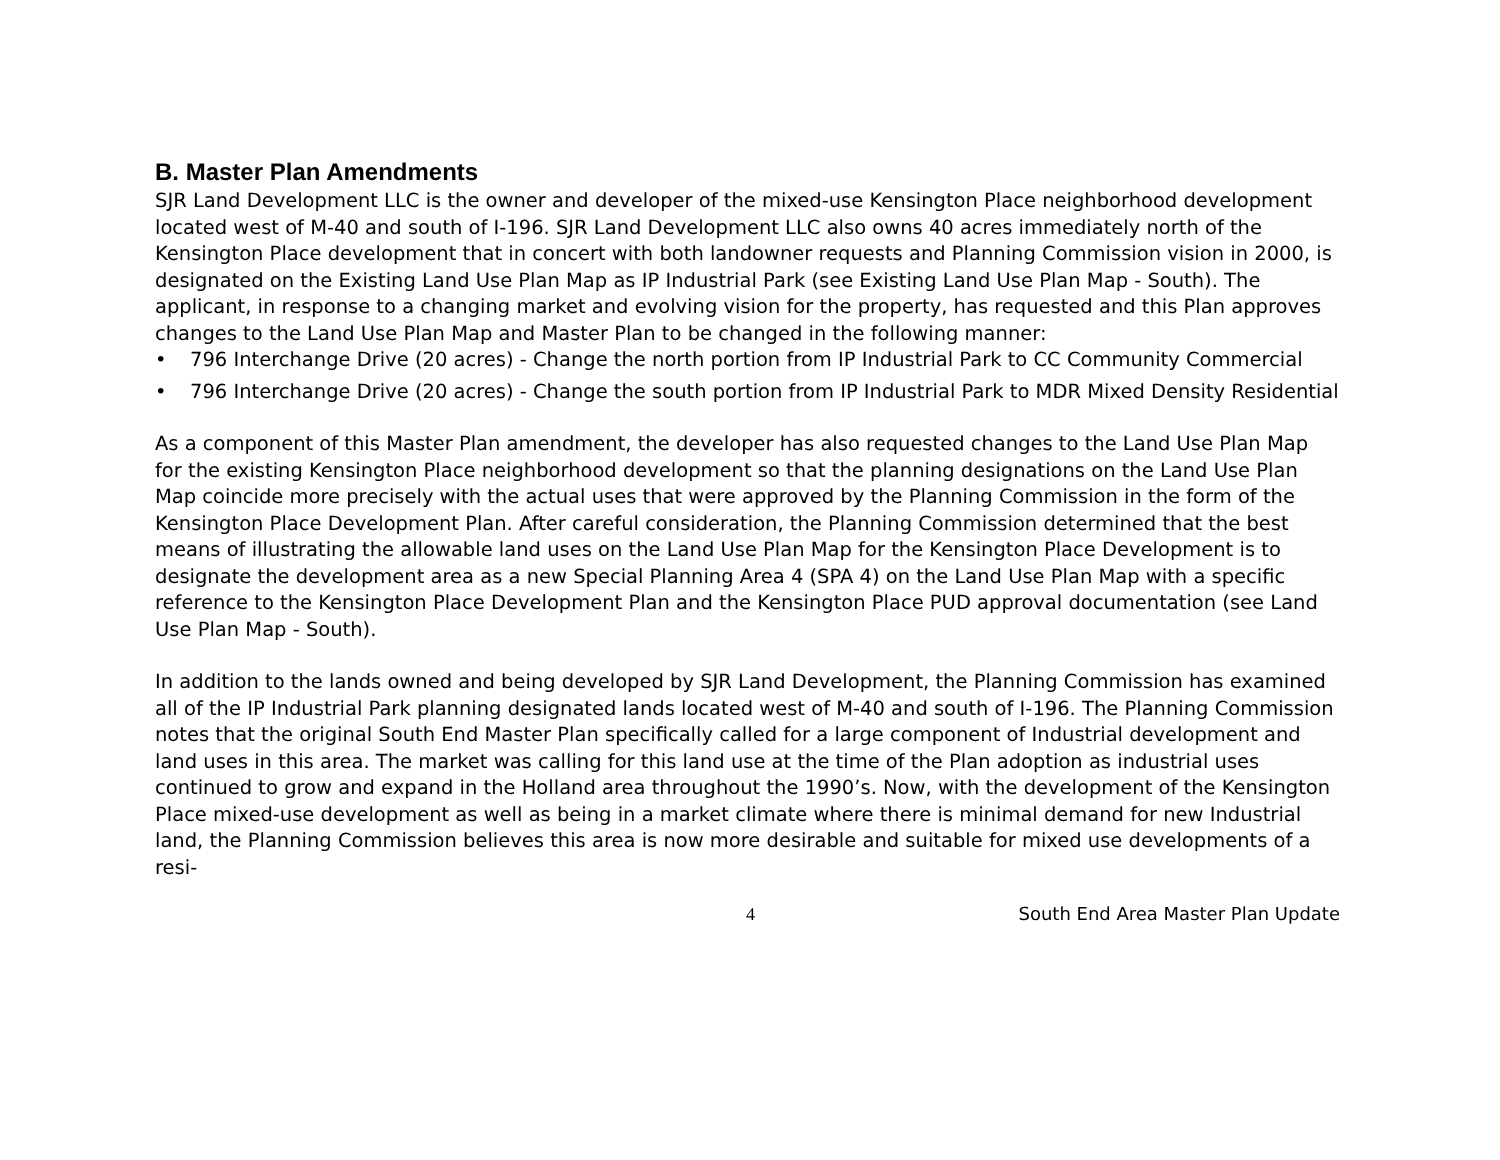B. Master Plan Amendments
SJR Land Development LLC is the owner and developer of the mixed-use Kensington Place neighborhood development located west of M-40 and south of I-196. SJR Land Development LLC also owns 40 acres immediately north of the Kensington Place development that in concert with both landowner requests and Planning Commission vision in 2000, is designated on the Existing Land Use Plan Map as IP Industrial Park (see Existing Land Use Plan Map - South). The applicant, in response to a changing market and evolving vision for the property, has requested and this Plan approves changes to the Land Use Plan Map and Master Plan to be changed in the following manner:
• 796 Interchange Drive (20 acres) - Change the north portion from IP Industrial Park to CC Community Commercial
• 796 Interchange Drive (20 acres) - Change the south portion from IP Industrial Park to MDR Mixed Density Residential
As a component of this Master Plan amendment, the developer has also requested changes to the Land Use Plan Map for the existing Kensington Place neighborhood development so that the planning designations on the Land Use Plan Map coincide more precisely with the actual uses that were approved by the Planning Commission in the form of the Kensington Place Development Plan. After careful consideration, the Planning Commission determined that the best means of illustrating the allowable land uses on the Land Use Plan Map for the Kensington Place Development is to designate the development area as a new Special Planning Area 4 (SPA 4) on the Land Use Plan Map with a specific reference to the Kensington Place Development Plan and the Kensington Place PUD approval documentation (see Land Use Plan Map - South).
In addition to the lands owned and being developed by SJR Land Development, the Planning Commission has examined all of the IP Industrial Park planning designated lands located west of M-40 and south of I-196. The Planning Commission notes that the original South End Master Plan specifically called for a large component of Industrial development and land uses in this area. The market was calling for this land use at the time of the Plan adoption as industrial uses continued to grow and expand in the Holland area throughout the 1990’s. Now, with the development of the Kensington Place mixed-use development as well as being in a market climate where there is minimal demand for new Industrial land, the Planning Commission believes this area is now more desirable and suitable for mixed use developments of a resi-
4 South End Area Master Plan Update